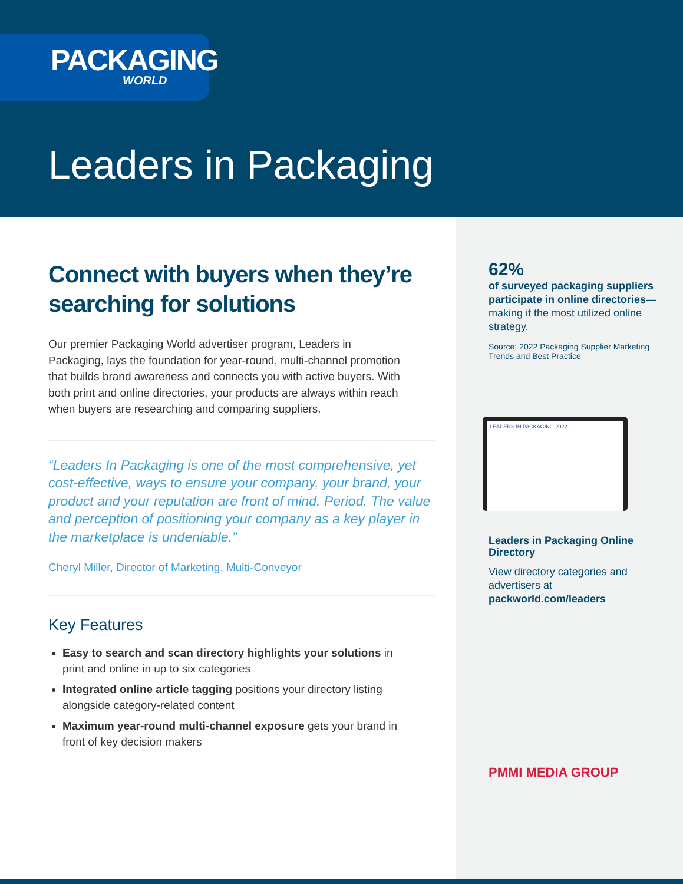PACKAGING
WORLD
Leaders in Packaging
Connect with buyers when they’re searching for solutions
Our premier Packaging World advertiser program, Leaders in Packaging, lays the foundation for year-round, multi-channel promotion that builds brand awareness and connects you with active buyers. With both print and online directories, your products are always within reach when buyers are researching and comparing suppliers.
“Leaders In Packaging is one of the most comprehensive, yet cost-effective, ways to ensure your company, your brand, your product and your reputation are front of mind. Period. The value and perception of positioning your company as a key player in the marketplace is undeniable.”
Cheryl Miller, Director of Marketing, Multi-Conveyor
Key Features
Easy to search and scan directory highlights your solutions in print and online in up to six categories
Integrated online article tagging positions your directory listing alongside category-related content
Maximum year-round multi-channel exposure gets your brand in front of key decision makers
62%
of surveyed packaging suppliers participate in online directories—making it the most utilized online strategy.
Source: 2022 Packaging Supplier Marketing Trends and Best Practice
LEADERS IN PACKAGING 2022
Leaders in Packaging Online Directory
View directory categories and advertisers at packworld.com/leaders
PMMI MEDIA GROUP